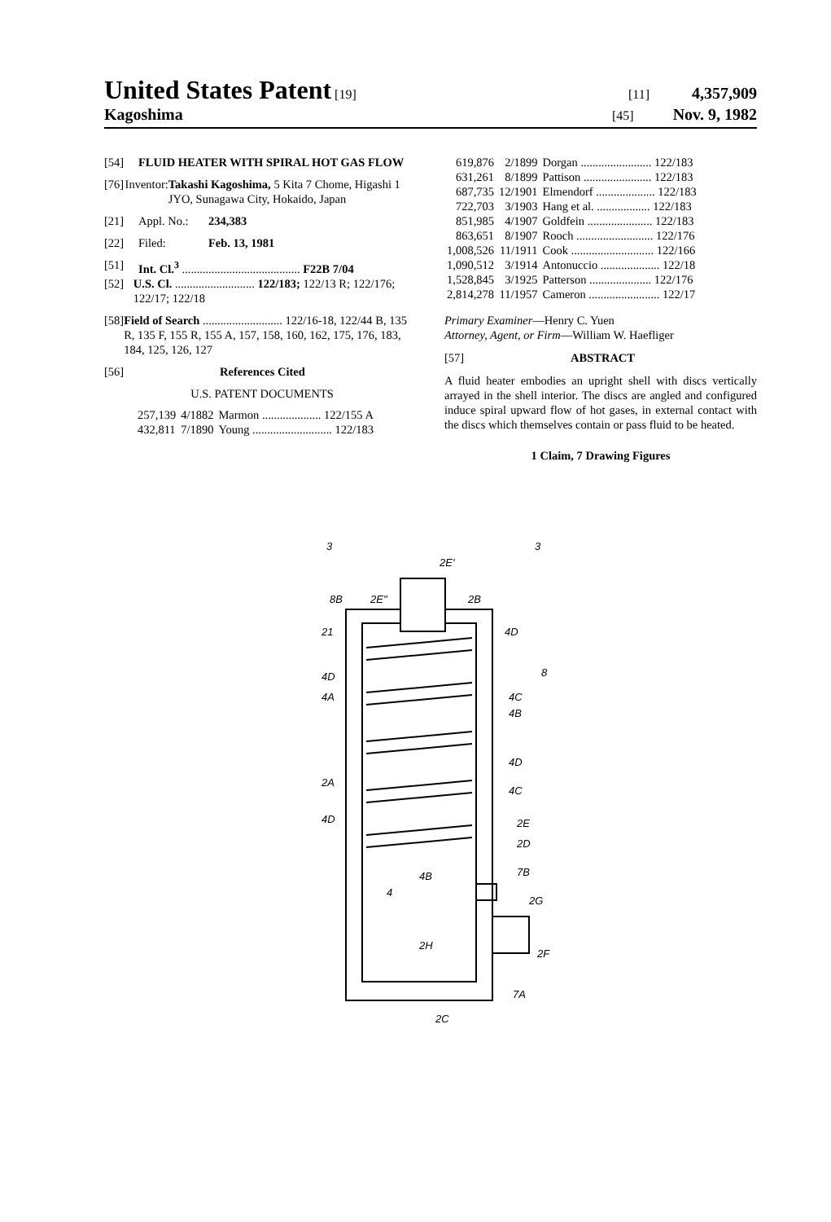United States Patent [19] [11] 4,357,909
Kagoshima [45] Nov. 9, 1982
[54] FLUID HEATER WITH SPIRAL HOT GAS FLOW
[76] Inventor: Takashi Kagoshima, 5 Kita 7 Chome, Higashi 1 JYO, Sunagawa City, Hokaido, Japan
[21] Appl. No.: 234,383
[22] Filed: Feb. 13, 1981
[51] Int. Cl.<sup>3</sup> ........................................ F22B 7/04
[52] U.S. Cl. ........................... 122/183; 122/13 R; 122/176; 122/17; 122/18
[58] Field of Search ........................... 122/16-18, 122/44 B, 135 R, 135 F, 155 R, 155 A, 157, 158, 160, 162, 175, 176, 183, 184, 125, 126, 127
[56] References Cited
U.S. PATENT DOCUMENTS
| 257,139 | 4/1882 | Marmon .................... 122/155 A |
| 432,811 | 7/1890 | Young ........................... 122/183 |
| 619,876 | 2/1899 | Dorgan ........................ 122/183 |
| 631,261 | 8/1899 | Pattison ....................... 122/183 |
| 687,735 | 12/1901 | Elmendorf .................... 122/183 |
| 722,703 | 3/1903 | Hang et al. .................. 122/183 |
| 851,985 | 4/1907 | Goldfein ...................... 122/183 |
| 863,651 | 8/1907 | Rooch .......................... 122/176 |
| 1,008,526 | 11/1911 | Cook ............................ 122/166 |
| 1,090,512 | 3/1914 | Antonuccio .................... 122/18 |
| 1,528,845 | 3/1925 | Patterson ..................... 122/176 |
| 2,814,278 | 11/1957 | Cameron ........................ 122/17 |
Primary Examiner—Henry C. Yuen
Attorney, Agent, or Firm—William W. Haefliger
[57] ABSTRACT
A fluid heater embodies an upright shell with discs vertically arrayed in the shell interior. The discs are angled and configured induce spiral upward flow of hot gases, in external contact with the discs which themselves contain or pass fluid to be heated.
1 Claim, 7 Drawing Figures
3
3
2E'
8B
2E"
2B
21
4D
8
4D
4A
4C
4B
4D
2A
4C
4D
2E
2D
7B
4B
4
2G
2H
2F
7A
2C